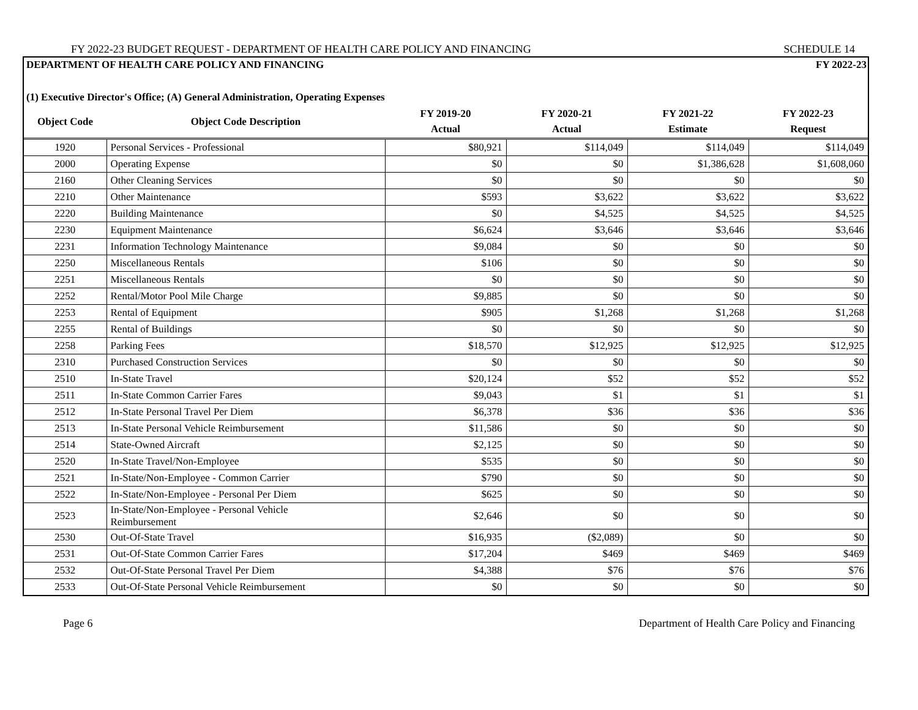FY 2022-23 BUDGET REQUEST - DEPARTMENT OF HEALTH CARE POLICY AND FINANCING SCHEDULE 14
DEPARTMENT OF HEALTH CARE POLICY AND FINANCING FY 2022-23
(1) Executive Director's Office; (A) General Administration, Operating Expenses
| Object Code | Object Code Description | FY 2019-20 Actual | FY 2020-21 Actual | FY 2021-22 Estimate | FY 2022-23 Request |
| --- | --- | --- | --- | --- | --- |
| 1920 | Personal Services - Professional | $80,921 | $114,049 | $114,049 | $114,049 |
| 2000 | Operating Expense | $0 | $0 | $1,386,628 | $1,608,060 |
| 2160 | Other Cleaning Services | $0 | $0 | $0 | $0 |
| 2210 | Other Maintenance | $593 | $3,622 | $3,622 | $3,622 |
| 2220 | Building Maintenance | $0 | $4,525 | $4,525 | $4,525 |
| 2230 | Equipment Maintenance | $6,624 | $3,646 | $3,646 | $3,646 |
| 2231 | Information Technology Maintenance | $9,084 | $0 | $0 | $0 |
| 2250 | Miscellaneous Rentals | $106 | $0 | $0 | $0 |
| 2251 | Miscellaneous Rentals | $0 | $0 | $0 | $0 |
| 2252 | Rental/Motor Pool Mile Charge | $9,885 | $0 | $0 | $0 |
| 2253 | Rental of Equipment | $905 | $1,268 | $1,268 | $1,268 |
| 2255 | Rental of Buildings | $0 | $0 | $0 | $0 |
| 2258 | Parking Fees | $18,570 | $12,925 | $12,925 | $12,925 |
| 2310 | Purchased Construction Services | $0 | $0 | $0 | $0 |
| 2510 | In-State Travel | $20,124 | $52 | $52 | $52 |
| 2511 | In-State Common Carrier Fares | $9,043 | $1 | $1 | $1 |
| 2512 | In-State Personal Travel Per Diem | $6,378 | $36 | $36 | $36 |
| 2513 | In-State Personal Vehicle Reimbursement | $11,586 | $0 | $0 | $0 |
| 2514 | State-Owned Aircraft | $2,125 | $0 | $0 | $0 |
| 2520 | In-State Travel/Non-Employee | $535 | $0 | $0 | $0 |
| 2521 | In-State/Non-Employee - Common Carrier | $790 | $0 | $0 | $0 |
| 2522 | In-State/Non-Employee - Personal Per Diem | $625 | $0 | $0 | $0 |
| 2523 | In-State/Non-Employee - Personal Vehicle Reimbursement | $2,646 | $0 | $0 | $0 |
| 2530 | Out-Of-State Travel | $16,935 | ($2,089) | $0 | $0 |
| 2531 | Out-Of-State Common Carrier Fares | $17,204 | $469 | $469 | $469 |
| 2532 | Out-Of-State Personal Travel Per Diem | $4,388 | $76 | $76 | $76 |
| 2533 | Out-Of-State Personal Vehicle Reimbursement | $0 | $0 | $0 | $0 |
Page 6 Department of Health Care Policy and Financing